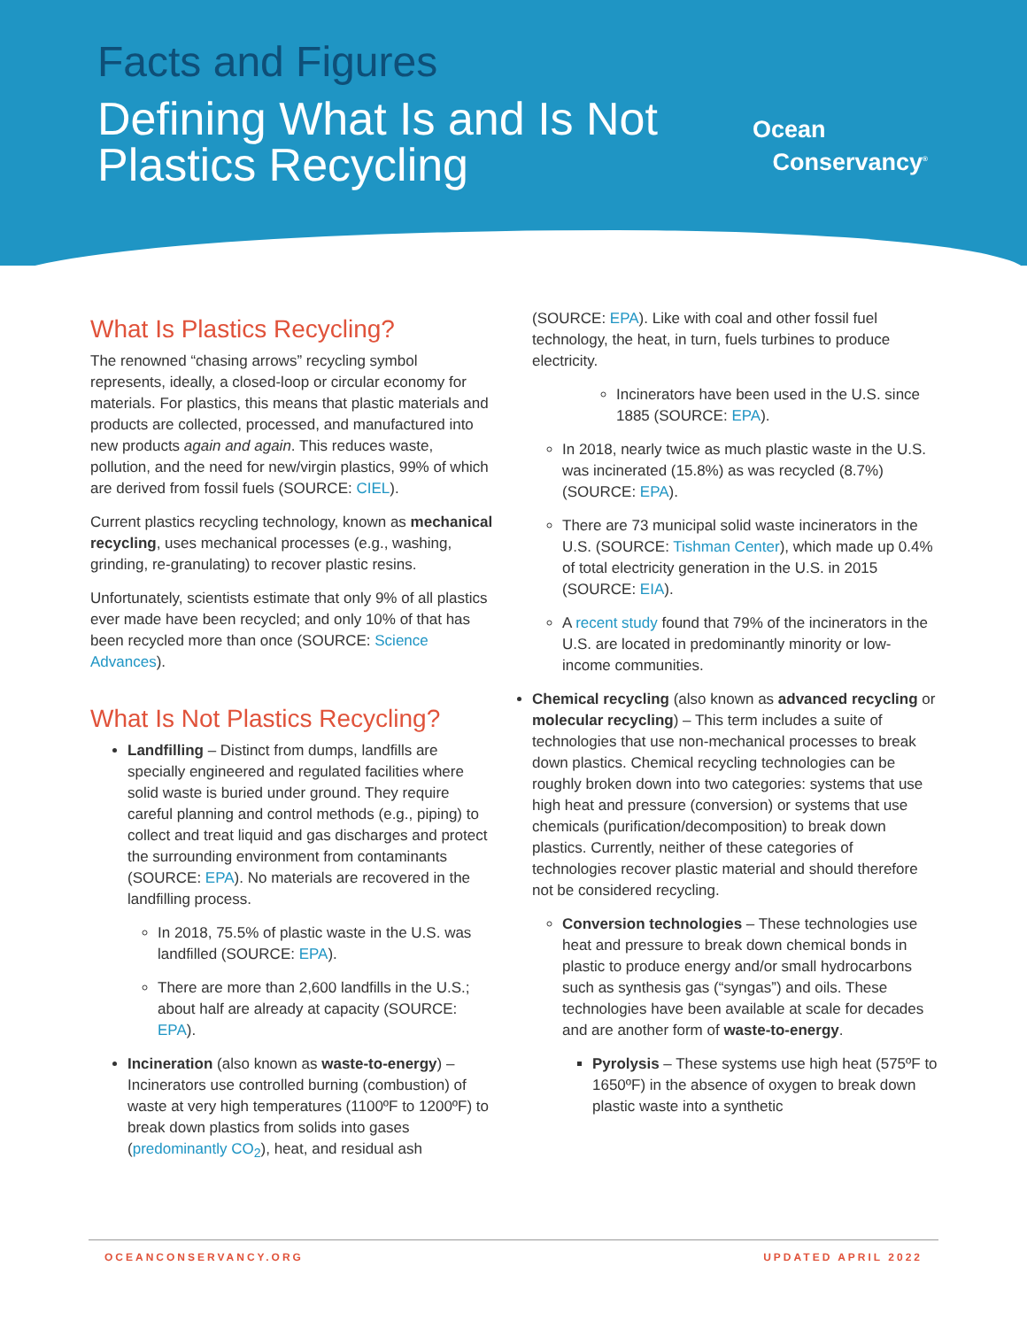Facts and Figures
Defining What Is and Is Not
Plastics Recycling
Ocean
Conservancy<sup>®</sup>
What Is Plastics Recycling?
The renowned “chasing arrows” recycling symbol represents, ideally, a closed-loop or circular economy for materials. For plastics, this means that plastic materials and products are collected, processed, and manufactured into new products again and again. This reduces waste, pollution, and the need for new/virgin plastics, 99% of which are derived from fossil fuels (SOURCE: CIEL).
Current plastics recycling technology, known as mechanical recycling, uses mechanical processes (e.g., washing, grinding, re-granulating) to recover plastic resins.
Unfortunately, scientists estimate that only 9% of all plastics ever made have been recycled; and only 10% of that has been recycled more than once (SOURCE: Science Advances).
What Is Not Plastics Recycling?
Landfilling – Distinct from dumps, landfills are specially engineered and regulated facilities where solid waste is buried under ground. They require careful planning and control methods (e.g., piping) to collect and treat liquid and gas discharges and protect the surrounding environment from contaminants (SOURCE: EPA). No materials are recovered in the landfilling process.
In 2018, 75.5% of plastic waste in the U.S. was landfilled (SOURCE: EPA).
There are more than 2,600 landfills in the U.S.; about half are already at capacity (SOURCE: EPA).
Incineration (also known as waste-to-energy) – Incinerators use controlled burning (combustion) of waste at very high temperatures (1100ºF to 1200ºF) to break down plastics from solids into gases (predominantly CO<sub>2</sub>), heat, and residual ash
(SOURCE: EPA). Like with coal and other fossil fuel technology, the heat, in turn, fuels turbines to produce electricity.
Incinerators have been used in the U.S. since 1885 (SOURCE: EPA).
In 2018, nearly twice as much plastic waste in the U.S. was incinerated (15.8%) as was recycled (8.7%) (SOURCE: EPA).
There are 73 municipal solid waste incinerators in the U.S. (SOURCE: Tishman Center), which made up 0.4% of total electricity generation in the U.S. in 2015 (SOURCE: EIA).
A recent study found that 79% of the incinerators in the U.S. are located in predominantly minority or low-income communities.
Chemical recycling (also known as advanced recycling or molecular recycling) – This term includes a suite of technologies that use non-mechanical processes to break down plastics. Chemical recycling technologies can be roughly broken down into two categories: systems that use high heat and pressure (conversion) or systems that use chemicals (purification/decomposition) to break down plastics. Currently, neither of these categories of technologies recover plastic material and should therefore not be considered recycling.
Conversion technologies – These technologies use heat and pressure to break down chemical bonds in plastic to produce energy and/or small hydrocarbons such as synthesis gas (“syngas”) and oils. These technologies have been available at scale for decades and are another form of waste-to-energy.
Pyrolysis – These systems use high heat (575ºF to 1650ºF) in the absence of oxygen to break down plastic waste into a synthetic
OCEANCONSERVANCY.ORG UPDATED APRIL 2022